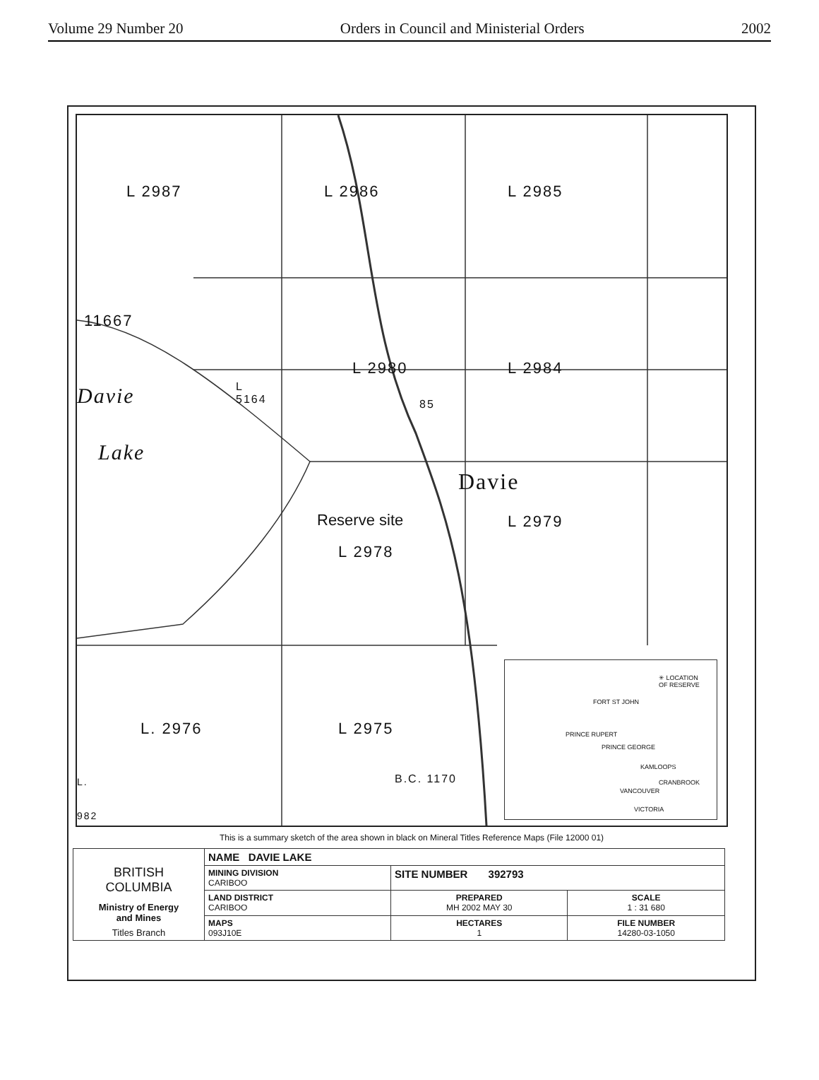Volume 29 Number 20 Orders in Council and Ministerial Orders 2002
L 2987 L 2986 L 2985
11667
L 2980 L 2984
Davie
L
5164
85
Lake
Davie
Reserve site L 2979
L 2978
L. 2976 L 2975
B.C. 1170
L.
982
✳ LOCATION
OF RESERVE
FORT ST JOHN
PRINCE RUPERT
PRINCE GEORGE
KAMLOOPS
CRANBROOK
VANCOUVER
VICTORIA
This is a summary sketch of the area shown in black on Mineral Titles Reference Maps (File 12000 01)
| BRITISH COLUMBIA Ministry of Energy and Mines Titles Branch | NAME DAVIE LAKE | | |
| | MINING DIVISION CARIBOO | SITE NUMBER 392793 | |
| | LAND DISTRICT CARIBOO | PREPARED MH 2002 MAY 30 | SCALE 1 : 31 680 |
| | MAPS 093J10E | HECTARES 1 | FILE NUMBER 14280-03-1050 |